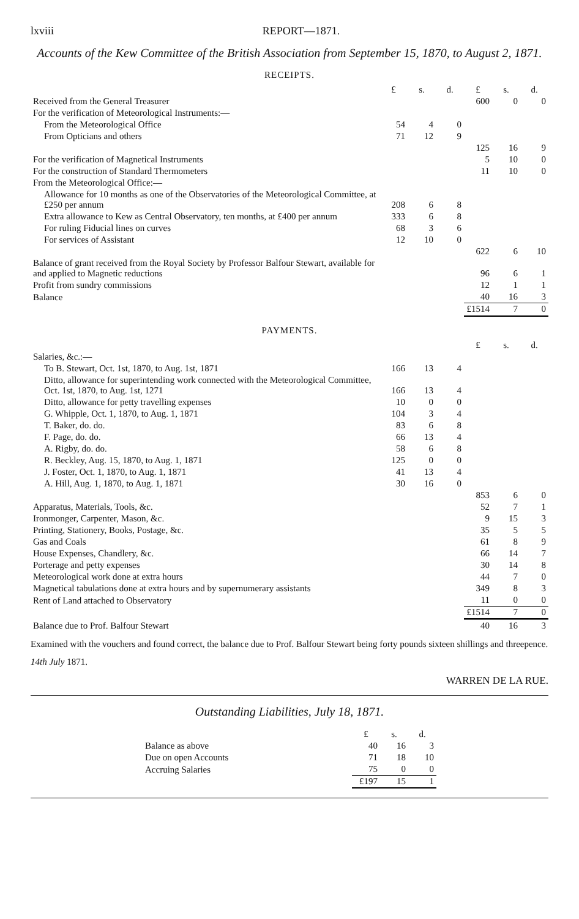lxviii REPORT—1871.
Accounts of the Kew Committee of the British Association from September 15, 1870, to August 2, 1871.
RECEIPTS.
| | £ | s. | d. | £ | s. | d. |
| --- | --- | --- | --- | --- | --- | --- |
| Received from the General Treasurer | | | | 600 | 0 | 0 |
| For the verification of Meteorological Instruments:— | | | | | | |
| From the Meteorological Office | 54 | 4 | 0 | | | |
| From Opticians and others | 71 | 12 | 9 | | | |
| | | | | 125 | 16 | 9 |
| For the verification of Magnetical Instruments | | | | 5 | 10 | 0 |
| For the construction of Standard Thermometers | | | | 11 | 10 | 0 |
| From the Meteorological Office:— | | | | | | |
| Allowance for 10 months as one of the Observatories of the Meteorological Committee, at £250 per annum | 208 | 6 | 8 | | | |
| Extra allowance to Kew as Central Observatory, ten months, at £400 per annum | 333 | 6 | 8 | | | |
| For ruling Fiducial lines on curves | 68 | 3 | 6 | | | |
| For services of Assistant | 12 | 10 | 0 | | | |
| | | | | 622 | 6 | 10 |
| Balance of grant received from the Royal Society by Professor Balfour Stewart, available for and applied to Magnetic reductions | | | | 96 | 6 | 1 |
| Profit from sundry commissions | | | | 12 | 1 | 1 |
| Balance | | | | 40 | 16 | 3 |
| | | | | £1514 | 7 | 0 |
PAYMENTS.
| | | | | £ | s. | d. |
| --- | --- | --- | --- | --- | --- | --- |
| Salaries, &c.:— | | | | | | |
| To B. Stewart, Oct. 1st, 1870, to Aug. 1st, 1871 | 166 | 13 | 4 | | | |
| Ditto, allowance for superintending work connected with the Meteorological Committee, Oct. 1st, 1870, to Aug. 1st, 1271 | 166 | 13 | 4 | | | |
| Ditto, allowance for petty travelling expenses | 10 | 0 | 0 | | | |
| G. Whipple, Oct. 1, 1870, to Aug. 1, 1871 | 104 | 3 | 4 | | | |
| T. Baker, do. do. | 83 | 6 | 8 | | | |
| F. Page, do. do. | 66 | 13 | 4 | | | |
| A. Rigby, do. do. | 58 | 6 | 8 | | | |
| R. Beckley, Aug. 15, 1870, to Aug. 1, 1871 | 125 | 0 | 0 | | | |
| J. Foster, Oct. 1, 1870, to Aug. 1, 1871 | 41 | 13 | 4 | | | |
| A. Hill, Aug. 1, 1870, to Aug. 1, 1871 | 30 | 16 | 0 | | | |
| | | | | 853 | 6 | 0 |
| Apparatus, Materials, Tools, &c. | | | | 52 | 7 | 1 |
| Ironmonger, Carpenter, Mason, &c. | | | | 9 | 15 | 3 |
| Printing, Stationery, Books, Postage, &c. | | | | 35 | 5 | 5 |
| Gas and Coals | | | | 61 | 8 | 9 |
| House Expenses, Chandlery, &c. | | | | 66 | 14 | 7 |
| Porterage and petty expenses | | | | 30 | 14 | 8 |
| Meteorological work done at extra hours | | | | 44 | 7 | 0 |
| Magnetical tabulations done at extra hours and by supernumerary assistants | | | | 349 | 8 | 3 |
| Rent of Land attached to Observatory | | | | 11 | 0 | 0 |
| | | | | £1514 | 7 | 0 |
| Balance due to Prof. Balfour Stewart | | | | 40 | 16 | 3 |
Examined with the vouchers and found correct, the balance due to Prof. Balfour Stewart being forty pounds sixteen shillings and threepence.
14th July 1871.
WARREN DE LA RUE.
Outstanding Liabilities, July 18, 1871.
| | £ | s. | d. |
| --- | --- | --- | --- |
| Balance as above | 40 | 16 | 3 |
| Due on open Accounts | 71 | 18 | 10 |
| Accruing Salaries | 75 | 0 | 0 |
| | £197 | 15 | 1 |